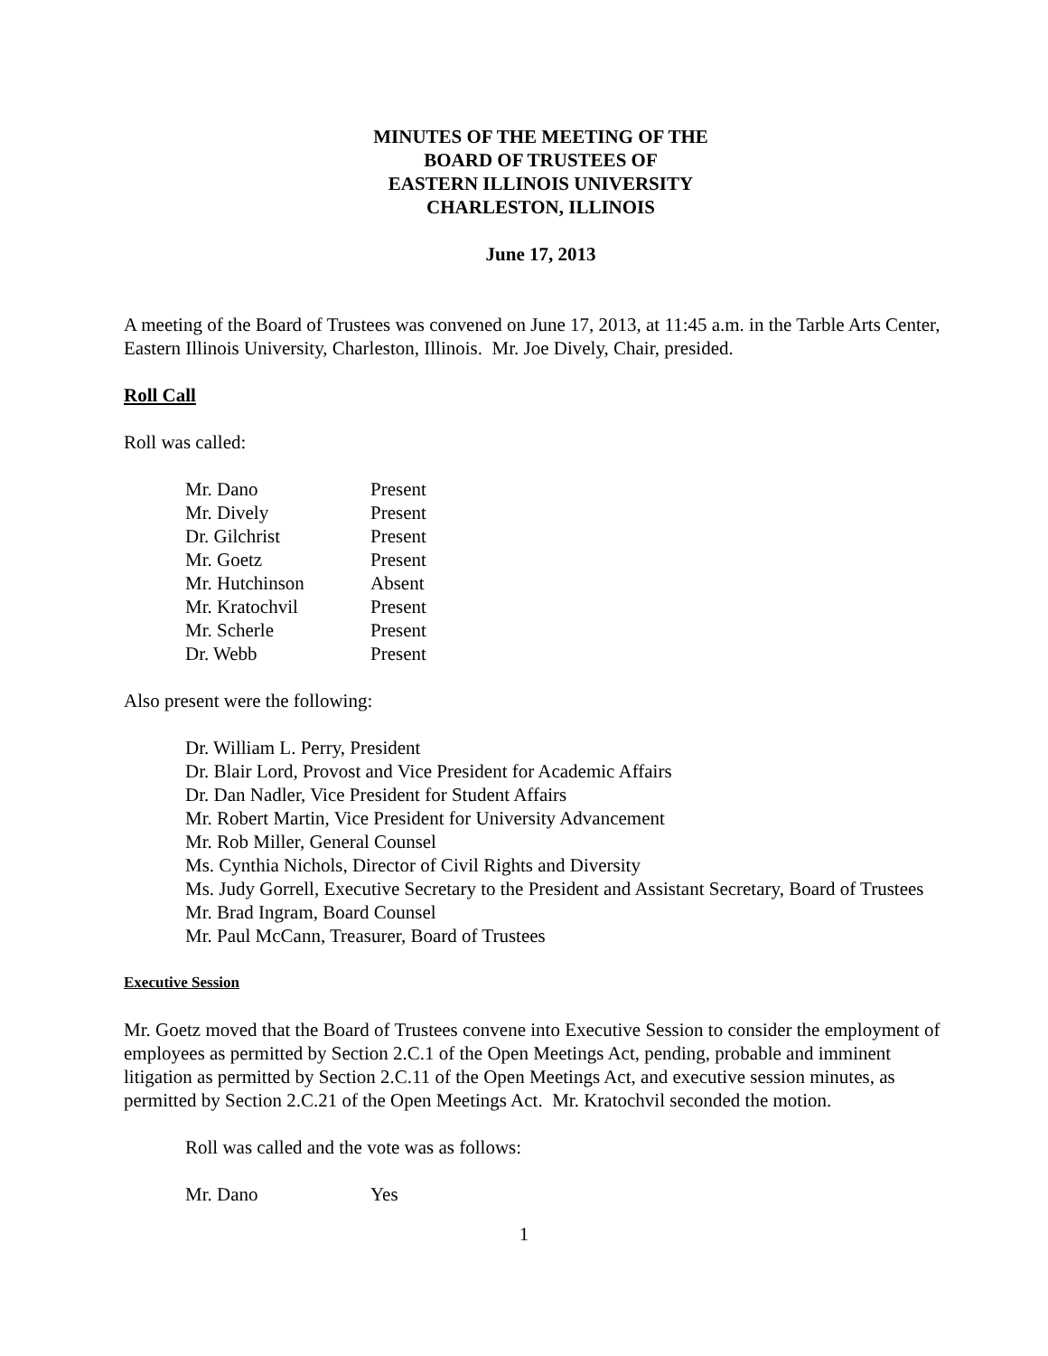MINUTES OF THE MEETING OF THE
BOARD OF TRUSTEES OF
EASTERN ILLINOIS UNIVERSITY
CHARLESTON, ILLINOIS
June 17, 2013
A meeting of the Board of Trustees was convened on June 17, 2013, at 11:45 a.m. in the Tarble Arts Center, Eastern Illinois University, Charleston, Illinois. Mr. Joe Dively, Chair, presided.
Roll Call
Roll was called:
| Mr. Dano | Present |
| Mr. Dively | Present |
| Dr. Gilchrist | Present |
| Mr. Goetz | Present |
| Mr. Hutchinson | Absent |
| Mr. Kratochvil | Present |
| Mr. Scherle | Present |
| Dr. Webb | Present |
Also present were the following:
Dr. William L. Perry, President
Dr. Blair Lord, Provost and Vice President for Academic Affairs
Dr. Dan Nadler, Vice President for Student Affairs
Mr. Robert Martin, Vice President for University Advancement
Mr. Rob Miller, General Counsel
Ms. Cynthia Nichols, Director of Civil Rights and Diversity
Ms. Judy Gorrell, Executive Secretary to the President and Assistant Secretary, Board of Trustees
Mr. Brad Ingram, Board Counsel
Mr. Paul McCann, Treasurer, Board of Trustees
Executive Session
Mr. Goetz moved that the Board of Trustees convene into Executive Session to consider the employment of employees as permitted by Section 2.C.1 of the Open Meetings Act, pending, probable and imminent litigation as permitted by Section 2.C.11 of the Open Meetings Act, and executive session minutes, as permitted by Section 2.C.21 of the Open Meetings Act. Mr. Kratochvil seconded the motion.
Roll was called and the vote was as follows:
| Mr. Dano | Yes |
1